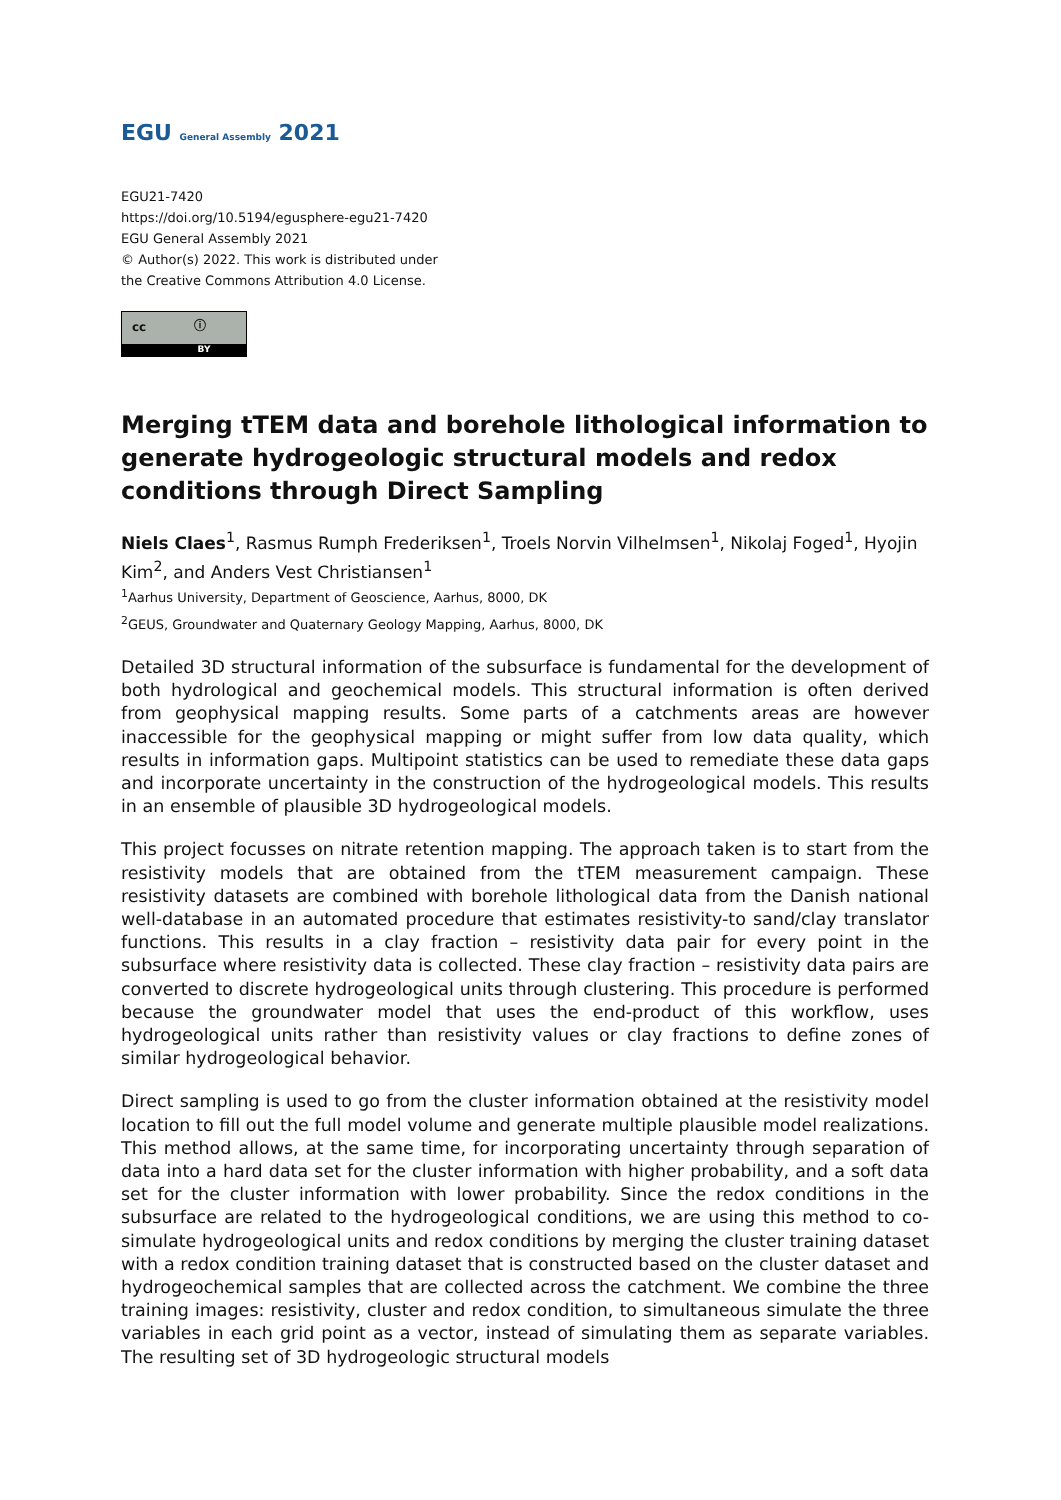EGU General Assembly 2021
EGU21-7420
https://doi.org/10.5194/egusphere-egu21-7420
EGU General Assembly 2021
© Author(s) 2022. This work is distributed under
the Creative Commons Attribution 4.0 License.
cc ⓘ
BY
Merging tTEM data and borehole lithological information to generate hydrogeologic structural models and redox conditions through Direct Sampling
Niels Claes<sup>1</sup>, Rasmus Rumph Frederiksen<sup>1</sup>, Troels Norvin Vilhelmsen<sup>1</sup>, Nikolaj Foged<sup>1</sup>, Hyojin Kim<sup>2</sup>, and Anders Vest Christiansen<sup>1</sup>
<sup>1</sup> Aarhus University, Department of Geoscience, Aarhus, 8000, DK
<sup>2</sup> GEUS, Groundwater and Quaternary Geology Mapping, Aarhus, 8000, DK
Detailed 3D structural information of the subsurface is fundamental for the development of both hydrological and geochemical models. This structural information is often derived from geophysical mapping results. Some parts of a catchments areas are however inaccessible for the geophysical mapping or might suffer from low data quality, which results in information gaps. Multipoint statistics can be used to remediate these data gaps and incorporate uncertainty in the construction of the hydrogeological models. This results in an ensemble of plausible 3D hydrogeological models.
This project focusses on nitrate retention mapping. The approach taken is to start from the resistivity models that are obtained from the tTEM measurement campaign. These resistivity datasets are combined with borehole lithological data from the Danish national well-database in an automated procedure that estimates resistivity-to sand/clay translator functions. This results in a clay fraction – resistivity data pair for every point in the subsurface where resistivity data is collected. These clay fraction – resistivity data pairs are converted to discrete hydrogeological units through clustering. This procedure is performed because the groundwater model that uses the end-product of this workflow, uses hydrogeological units rather than resistivity values or clay fractions to define zones of similar hydrogeological behavior.
Direct sampling is used to go from the cluster information obtained at the resistivity model location to fill out the full model volume and generate multiple plausible model realizations. This method allows, at the same time, for incorporating uncertainty through separation of data into a hard data set for the cluster information with higher probability, and a soft data set for the cluster information with lower probability. Since the redox conditions in the subsurface are related to the hydrogeological conditions, we are using this method to co-simulate hydrogeological units and redox conditions by merging the cluster training dataset with a redox condition training dataset that is constructed based on the cluster dataset and hydrogeochemical samples that are collected across the catchment. We combine the three training images: resistivity, cluster and redox condition, to simultaneous simulate the three variables in each grid point as a vector, instead of simulating them as separate variables. The resulting set of 3D hydrogeologic structural models